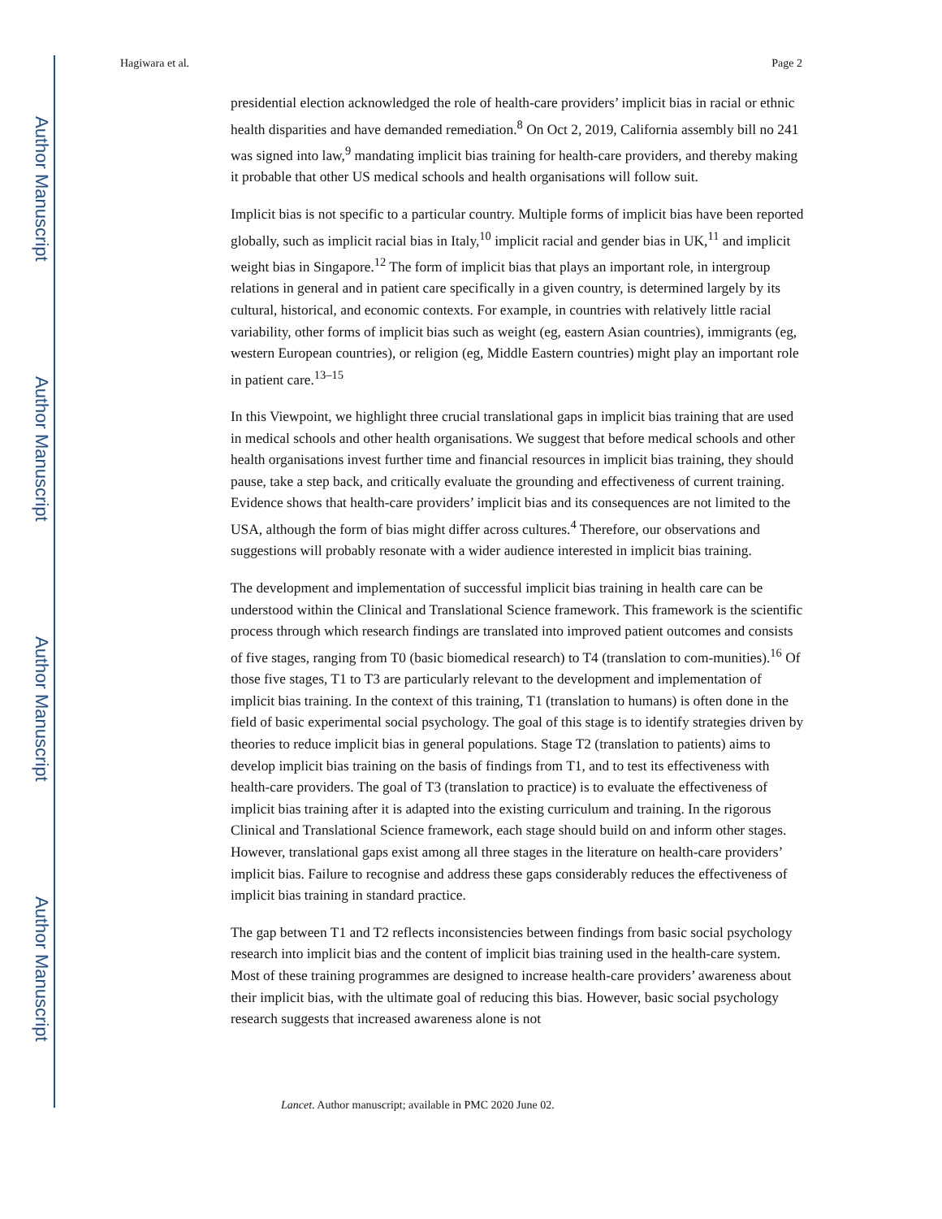Author Manuscript
Author Manuscript
Author Manuscript
Author Manuscript
Hagiwara et al. Page 2
presidential election acknowledged the role of health-care providers’ implicit bias in racial or ethnic health disparities and have demanded remediation.<sup>8</sup> On Oct 2, 2019, California assembly bill no 241 was signed into law,<sup>9</sup> mandating implicit bias training for health-care providers, and thereby making it probable that other US medical schools and health organisations will follow suit.
Implicit bias is not specific to a particular country. Multiple forms of implicit bias have been reported globally, such as implicit racial bias in Italy,<sup>10</sup> implicit racial and gender bias in UK,<sup>11</sup> and implicit weight bias in Singapore.<sup>12</sup> The form of implicit bias that plays an important role, in intergroup relations in general and in patient care specifically in a given country, is determined largely by its cultural, historical, and economic contexts. For example, in countries with relatively little racial variability, other forms of implicit bias such as weight (eg, eastern Asian countries), immigrants (eg, western European countries), or religion (eg, Middle Eastern countries) might play an important role in patient care.<sup>13–15</sup>
In this Viewpoint, we highlight three crucial translational gaps in implicit bias training that are used in medical schools and other health organisations. We suggest that before medical schools and other health organisations invest further time and financial resources in implicit bias training, they should pause, take a step back, and critically evaluate the grounding and effectiveness of current training. Evidence shows that health-care providers’ implicit bias and its consequences are not limited to the USA, although the form of bias might differ across cultures.<sup>4</sup> Therefore, our observations and suggestions will probably resonate with a wider audience interested in implicit bias training.
The development and implementation of successful implicit bias training in health care can be understood within the Clinical and Translational Science framework. This framework is the scientific process through which research findings are translated into improved patient outcomes and consists of five stages, ranging from T0 (basic biomedical research) to T4 (translation to com-munities).<sup>16</sup> Of those five stages, T1 to T3 are particularly relevant to the development and implementation of implicit bias training. In the context of this training, T1 (translation to humans) is often done in the field of basic experimental social psychology. The goal of this stage is to identify strategies driven by theories to reduce implicit bias in general populations. Stage T2 (translation to patients) aims to develop implicit bias training on the basis of findings from T1, and to test its effectiveness with health-care providers. The goal of T3 (translation to practice) is to evaluate the effectiveness of implicit bias training after it is adapted into the existing curriculum and training. In the rigorous Clinical and Translational Science framework, each stage should build on and inform other stages. However, translational gaps exist among all three stages in the literature on health-care providers’ implicit bias. Failure to recognise and address these gaps considerably reduces the effectiveness of implicit bias training in standard practice.
The gap between T1 and T2 reflects inconsistencies between findings from basic social psychology research into implicit bias and the content of implicit bias training used in the health-care system. Most of these training programmes are designed to increase health-care providers’ awareness about their implicit bias, with the ultimate goal of reducing this bias. However, basic social psychology research suggests that increased awareness alone is not
Lancet. Author manuscript; available in PMC 2020 June 02.